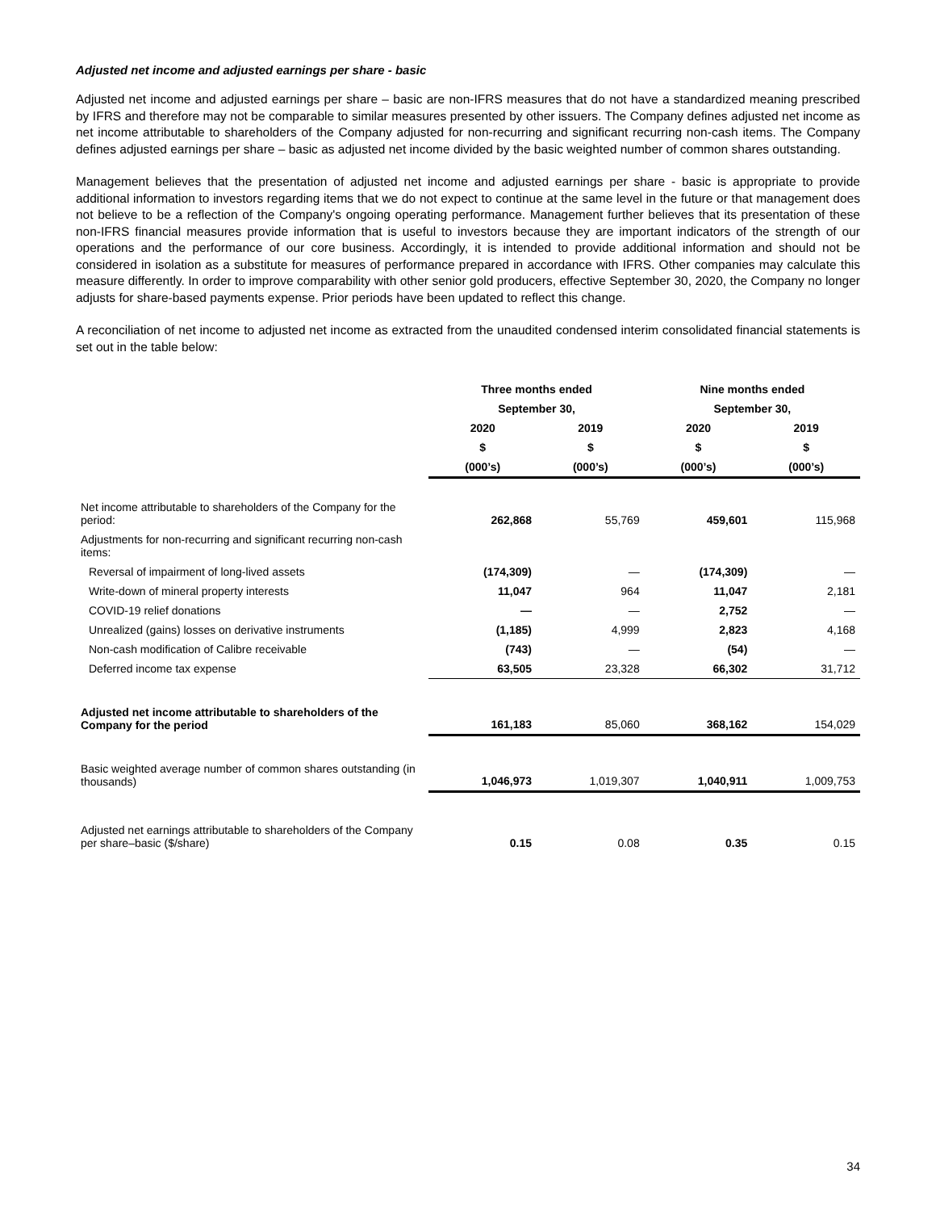Adjusted net income and adjusted earnings per share - basic
Adjusted net income and adjusted earnings per share – basic are non-IFRS measures that do not have a standardized meaning prescribed by IFRS and therefore may not be comparable to similar measures presented by other issuers. The Company defines adjusted net income as net income attributable to shareholders of the Company adjusted for non-recurring and significant recurring non-cash items. The Company defines adjusted earnings per share – basic as adjusted net income divided by the basic weighted number of common shares outstanding.
Management believes that the presentation of adjusted net income and adjusted earnings per share - basic is appropriate to provide additional information to investors regarding items that we do not expect to continue at the same level in the future or that management does not believe to be a reflection of the Company's ongoing operating performance. Management further believes that its presentation of these non-IFRS financial measures provide information that is useful to investors because they are important indicators of the strength of our operations and the performance of our core business. Accordingly, it is intended to provide additional information and should not be considered in isolation as a substitute for measures of performance prepared in accordance with IFRS. Other companies may calculate this measure differently. In order to improve comparability with other senior gold producers, effective September 30, 2020, the Company no longer adjusts for share-based payments expense. Prior periods have been updated to reflect this change.
A reconciliation of net income to adjusted net income as extracted from the unaudited condensed interim consolidated financial statements is set out in the table below:
| | Three months ended | | Nine months ended | |
| --- | --- | --- | --- | --- |
| | September 30, | | September 30, | |
| | 2020 | 2019 | 2020 | 2019 |
| | $ | $ | $ | $ |
| | (000’s) | (000’s) | (000’s) | (000’s) |
| Net income attributable to shareholders of the Company for the period: | 262,868 | 55,769 | 459,601 | 115,968 |
| Adjustments for non-recurring and significant recurring non-cash items: | | | | |
| Reversal of impairment of long-lived assets | (174,309) | — | (174,309) | — |
| Write-down of mineral property interests | 11,047 | 964 | 11,047 | 2,181 |
| COVID-19 relief donations | — | — | 2,752 | — |
| Unrealized (gains) losses on derivative instruments | (1,185) | 4,999 | 2,823 | 4,168 |
| Non-cash modification of Calibre receivable | (743) | — | (54) | — |
| Deferred income tax expense | 63,505 | 23,328 | 66,302 | 31,712 |
| Adjusted net income attributable to shareholders of the Company for the period | 161,183 | 85,060 | 368,162 | 154,029 |
| Basic weighted average number of common shares outstanding (in thousands) | 1,046,973 | 1,019,307 | 1,040,911 | 1,009,753 |
| Adjusted net earnings attributable to shareholders of the Company per share–basic ($/share) | 0.15 | 0.08 | 0.35 | 0.15 |
34